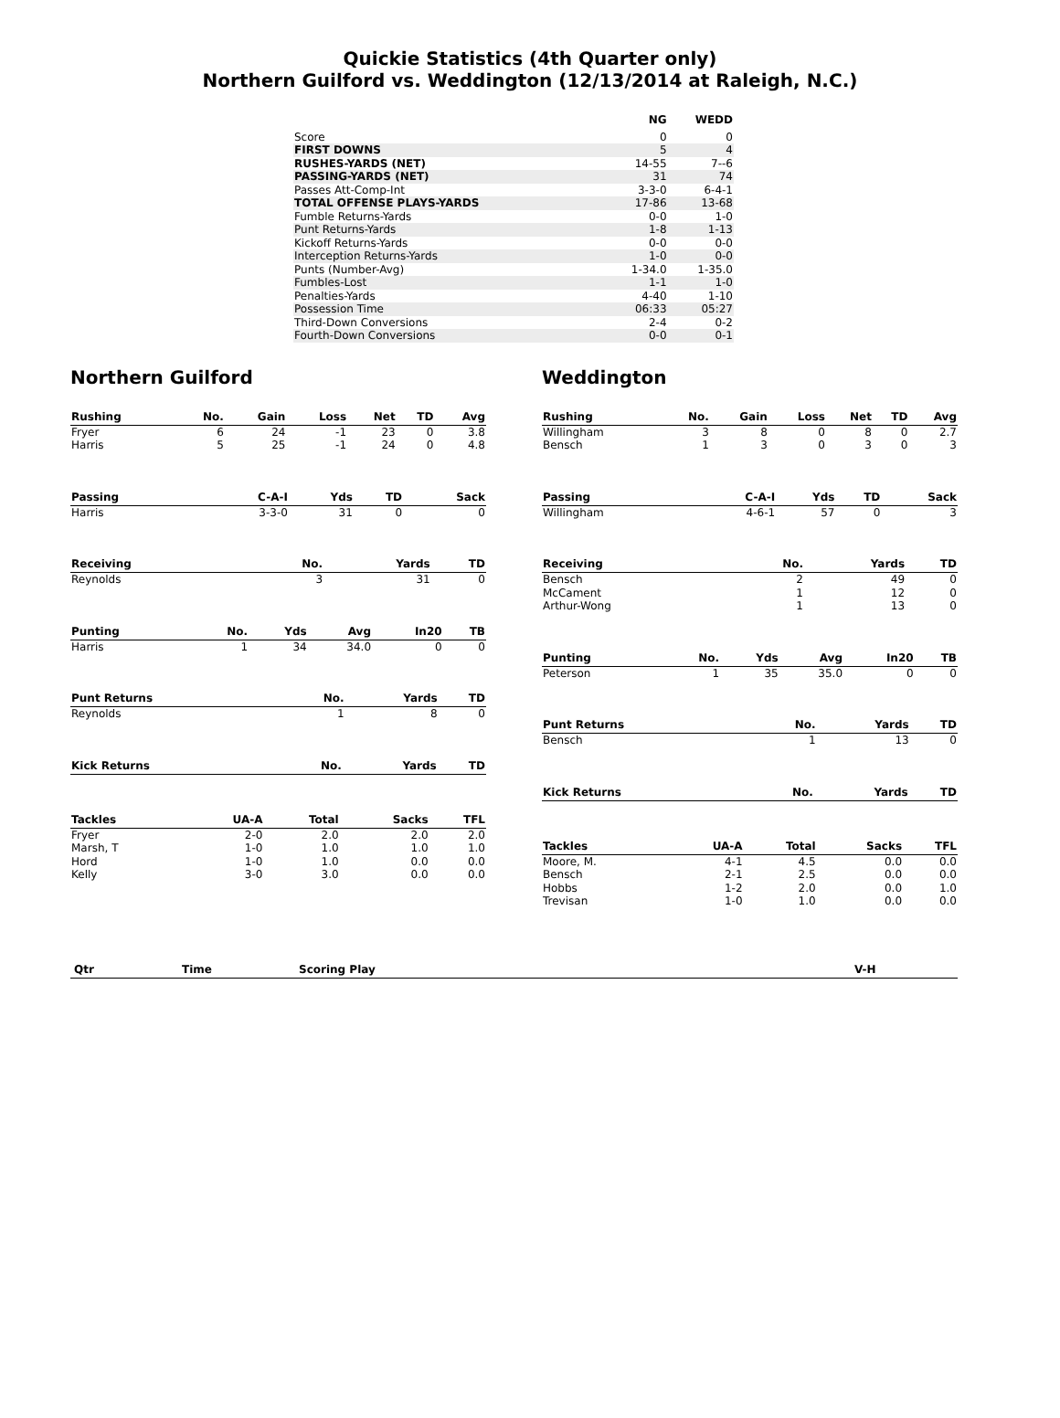Quickie Statistics (4th Quarter only)
Northern Guilford vs. Weddington (12/13/2014 at Raleigh, N.C.)
| | NG | WEDD |
| --- | --- | --- |
| Score | 0 | 0 |
| FIRST DOWNS | 5 | 4 |
| RUSHES-YARDS (NET) | 14-55 | 7--6 |
| PASSING-YARDS (NET) | 31 | 74 |
| Passes Att-Comp-Int | 3-3-0 | 6-4-1 |
| TOTAL OFFENSE PLAYS-YARDS | 17-86 | 13-68 |
| Fumble Returns-Yards | 0-0 | 1-0 |
| Punt Returns-Yards | 1-8 | 1-13 |
| Kickoff Returns-Yards | 0-0 | 0-0 |
| Interception Returns-Yards | 1-0 | 0-0 |
| Punts (Number-Avg) | 1-34.0 | 1-35.0 |
| Fumbles-Lost | 1-1 | 1-0 |
| Penalties-Yards | 4-40 | 1-10 |
| Possession Time | 06:33 | 05:27 |
| Third-Down Conversions | 2-4 | 0-2 |
| Fourth-Down Conversions | 0-0 | 0-1 |
Northern Guilford
| Rushing | No. | Gain | Loss | Net | TD | Avg |
| --- | --- | --- | --- | --- | --- | --- |
| Fryer | 6 | 24 | -1 | 23 | 0 | 3.8 |
| Harris | 5 | 25 | -1 | 24 | 0 | 4.8 |
| Passing | C-A-I | Yds | TD | Sack |
| --- | --- | --- | --- | --- |
| Harris | 3-3-0 | 31 | 0 | 0 |
| Receiving | No. | Yards | TD |
| --- | --- | --- | --- |
| Reynolds | 3 | 31 | 0 |
| Punting | No. | Yds | Avg | In20 | TB |
| --- | --- | --- | --- | --- | --- |
| Harris | 1 | 34 | 34.0 | 0 | 0 |
| Punt Returns | No. | Yards | TD |
| --- | --- | --- | --- |
| Reynolds | 1 | 8 | 0 |
| Kick Returns | No. | Yards | TD |
| --- | --- | --- | --- |
| Tackles | UA-A | Total | Sacks | TFL |
| --- | --- | --- | --- | --- |
| Fryer | 2-0 | 2.0 | 2.0 | 2.0 |
| Marsh, T | 1-0 | 1.0 | 1.0 | 1.0 |
| Hord | 1-0 | 1.0 | 0.0 | 0.0 |
| Kelly | 3-0 | 3.0 | 0.0 | 0.0 |
Weddington
| Rushing | No. | Gain | Loss | Net | TD | Avg |
| --- | --- | --- | --- | --- | --- | --- |
| Willingham | 3 | 8 | 0 | 8 | 0 | 2.7 |
| Bensch | 1 | 3 | 0 | 3 | 0 | 3 |
| Passing | C-A-I | Yds | TD | Sack |
| --- | --- | --- | --- | --- |
| Willingham | 4-6-1 | 57 | 0 | 3 |
| Receiving | No. | Yards | TD |
| --- | --- | --- | --- |
| Bensch | 2 | 49 | 0 |
| McCament | 1 | 12 | 0 |
| Arthur-Wong | 1 | 13 | 0 |
| Punting | No. | Yds | Avg | In20 | TB |
| --- | --- | --- | --- | --- | --- |
| Peterson | 1 | 35 | 35.0 | 0 | 0 |
| Punt Returns | No. | Yards | TD |
| --- | --- | --- | --- |
| Bensch | 1 | 13 | 0 |
| Kick Returns | No. | Yards | TD |
| --- | --- | --- | --- |
| Tackles | UA-A | Total | Sacks | TFL |
| --- | --- | --- | --- | --- |
| Moore, M. | 4-1 | 4.5 | 0.0 | 0.0 |
| Bensch | 2-1 | 2.5 | 0.0 | 0.0 |
| Hobbs | 1-2 | 2.0 | 0.0 | 1.0 |
| Trevisan | 1-0 | 1.0 | 0.0 | 0.0 |
| Qtr | Time | Scoring Play | V-H |
| --- | --- | --- | --- |